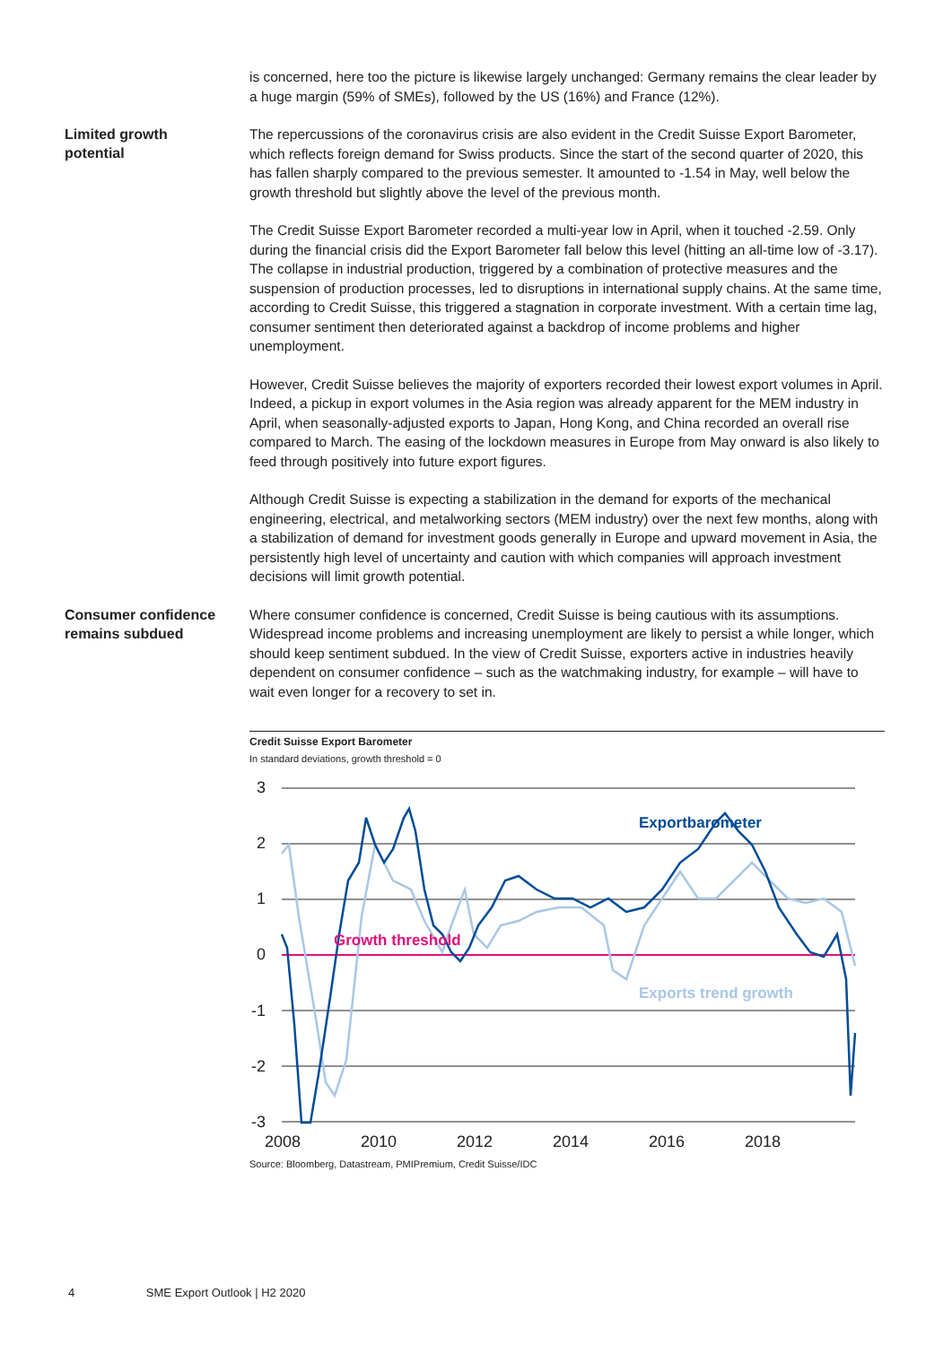is concerned, here too the picture is likewise largely unchanged: Germany remains the clear leader by a huge margin (59% of SMEs), followed by the US (16%) and France (12%).
Limited growth
potential
The repercussions of the coronavirus crisis are also evident in the Credit Suisse Export Barometer, which reflects foreign demand for Swiss products. Since the start of the second quarter of 2020, this has fallen sharply compared to the previous semester. It amounted to -1.54 in May, well below the growth threshold but slightly above the level of the previous month.
The Credit Suisse Export Barometer recorded a multi-year low in April, when it touched -2.59. Only during the financial crisis did the Export Barometer fall below this level (hitting an all-time low of -3.17). The collapse in industrial production, triggered by a combination of protective measures and the suspension of production processes, led to disruptions in international supply chains. At the same time, according to Credit Suisse, this triggered a stagnation in corporate investment. With a certain time lag, consumer sentiment then deteriorated against a backdrop of income problems and higher unemployment.
However, Credit Suisse believes the majority of exporters recorded their lowest export volumes in April. Indeed, a pickup in export volumes in the Asia region was already apparent for the MEM industry in April, when seasonally-adjusted exports to Japan, Hong Kong, and China recorded an overall rise compared to March. The easing of the lockdown measures in Europe from May onward is also likely to feed through positively into future export figures.
Although Credit Suisse is expecting a stabilization in the demand for exports of the mechanical engineering, electrical, and metalworking sectors (MEM industry) over the next few months, along with a stabilization of demand for investment goods generally in Europe and upward movement in Asia, the persistently high level of uncertainty and caution with which companies will approach investment decisions will limit growth potential.
Consumer confidence
remains subdued
Where consumer confidence is concerned, Credit Suisse is being cautious with its assumptions. Widespread income problems and increasing unemployment are likely to persist a while longer, which should keep sentiment subdued. In the view of Credit Suisse, exporters active in industries heavily dependent on consumer confidence – such as the watchmaking industry, for example – will have to wait even longer for a recovery to set in.
Credit Suisse Export Barometer
In standard deviations, growth threshold = 0
3
2
1
0
-1
-2
-3
2008
2010
2012
2014
2016
2018
Exportbarometer
Growth threshold
Exports trend growth
Source: Bloomberg, Datastream, PMIPremium, Credit Suisse/IDC
4 SME Export Outlook | H2 2020